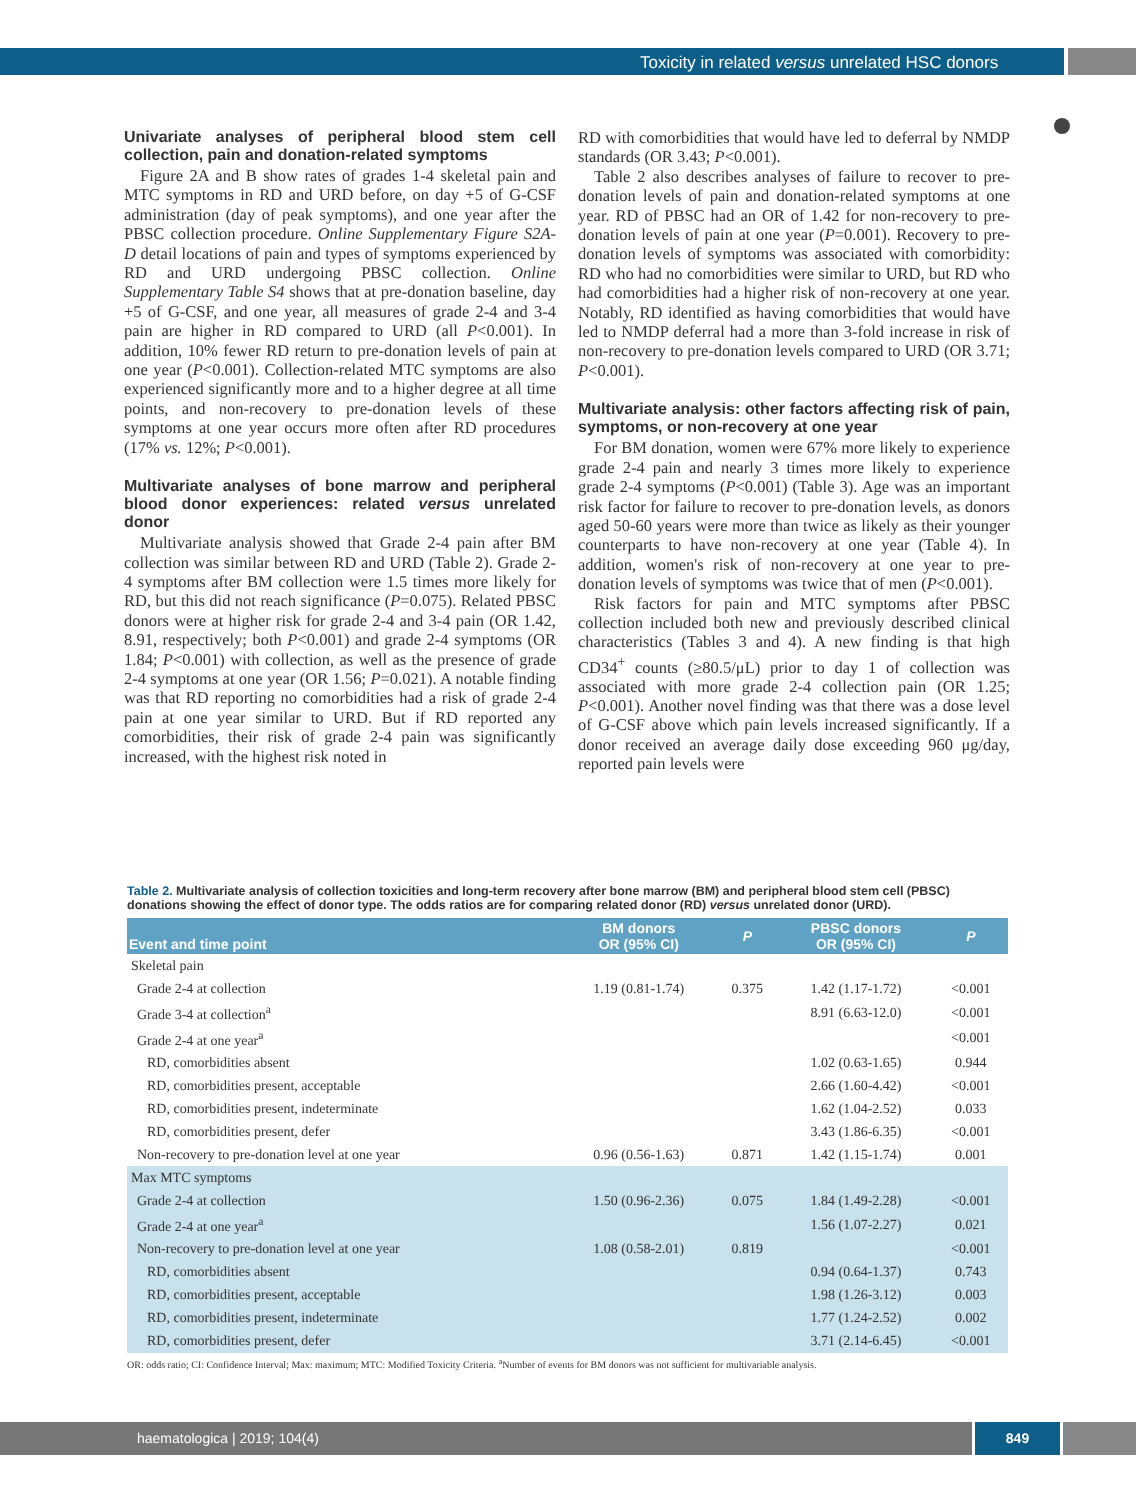Toxicity in related versus unrelated HSC donors
Univariate analyses of peripheral blood stem cell collection, pain and donation-related symptoms
Figure 2A and B show rates of grades 1-4 skeletal pain and MTC symptoms in RD and URD before, on day +5 of G-CSF administration (day of peak symptoms), and one year after the PBSC collection procedure. Online Supplementary Figure S2A-D detail locations of pain and types of symptoms experienced by RD and URD undergoing PBSC collection. Online Supplementary Table S4 shows that at pre-donation baseline, day +5 of G-CSF, and one year, all measures of grade 2-4 and 3-4 pain are higher in RD compared to URD (all P<0.001). In addition, 10% fewer RD return to pre-donation levels of pain at one year (P<0.001). Collection-related MTC symptoms are also experienced significantly more and to a higher degree at all time points, and non-recovery to pre-donation levels of these symptoms at one year occurs more often after RD procedures (17% vs. 12%; P<0.001).
Multivariate analyses of bone marrow and peripheral blood donor experiences: related versus unrelated donor
Multivariate analysis showed that Grade 2-4 pain after BM collection was similar between RD and URD (Table 2). Grade 2-4 symptoms after BM collection were 1.5 times more likely for RD, but this did not reach significance (P=0.075). Related PBSC donors were at higher risk for grade 2-4 and 3-4 pain (OR 1.42, 8.91, respectively; both P<0.001) and grade 2-4 symptoms (OR 1.84; P<0.001) with collection, as well as the presence of grade 2-4 symptoms at one year (OR 1.56; P=0.021). A notable finding was that RD reporting no comorbidities had a risk of grade 2-4 pain at one year similar to URD. But if RD reported any comorbidities, their risk of grade 2-4 pain was significantly increased, with the highest risk noted in
RD with comorbidities that would have led to deferral by NMDP standards (OR 3.43; P<0.001).
Table 2 also describes analyses of failure to recover to pre-donation levels of pain and donation-related symptoms at one year. RD of PBSC had an OR of 1.42 for non-recovery to pre-donation levels of pain at one year (P=0.001). Recovery to pre-donation levels of symptoms was associated with comorbidity: RD who had no comorbidities were similar to URD, but RD who had comorbidities had a higher risk of non-recovery at one year. Notably, RD identified as having comorbidities that would have led to NMDP deferral had a more than 3-fold increase in risk of non-recovery to pre-donation levels compared to URD (OR 3.71; P<0.001).
Multivariate analysis: other factors affecting risk of pain, symptoms, or non-recovery at one year
For BM donation, women were 67% more likely to experience grade 2-4 pain and nearly 3 times more likely to experience grade 2-4 symptoms (P<0.001) (Table 3). Age was an important risk factor for failure to recover to pre-donation levels, as donors aged 50-60 years were more than twice as likely as their younger counterparts to have non-recovery at one year (Table 4). In addition, women's risk of non-recovery at one year to pre-donation levels of symptoms was twice that of men (P<0.001).
Risk factors for pain and MTC symptoms after PBSC collection included both new and previously described clinical characteristics (Tables 3 and 4). A new finding is that high CD34<sup>+</sup> counts (≥80.5/μL) prior to day 1 of collection was associated with more grade 2-4 collection pain (OR 1.25; P<0.001). Another novel finding was that there was a dose level of G-CSF above which pain levels increased significantly. If a donor received an average daily dose exceeding 960 μg/day, reported pain levels were
Table 2. Multivariate analysis of collection toxicities and long-term recovery after bone marrow (BM) and peripheral blood stem cell (PBSC) donations showing the effect of donor type. The odds ratios are for comparing related donor (RD) versus unrelated donor (URD).
| Event and time point | BM donors OR (95% CI) | P | PBSC donors OR (95% CI) | P |
| --- | --- | --- | --- | --- |
| Skeletal pain | | | | |
| Grade 2-4 at collection | 1.19 (0.81-1.74) | 0.375 | 1.42 (1.17-1.72) | <0.001 |
| Grade 3-4 at collection<sup>a</sup> | | | 8.91 (6.63-12.0) | <0.001 |
| Grade 2-4 at one year<sup>a</sup> | | | | <0.001 |
| RD, comorbidities absent | | | 1.02 (0.63-1.65) | 0.944 |
| RD, comorbidities present, acceptable | | | 2.66 (1.60-4.42) | <0.001 |
| RD, comorbidities present, indeterminate | | | 1.62 (1.04-2.52) | 0.033 |
| RD, comorbidities present, defer | | | 3.43 (1.86-6.35) | <0.001 |
| Non-recovery to pre-donation level at one year | 0.96 (0.56-1.63) | 0.871 | 1.42 (1.15-1.74) | 0.001 |
| Max MTC symptoms | | | | |
| Grade 2-4 at collection | 1.50 (0.96-2.36) | 0.075 | 1.84 (1.49-2.28) | <0.001 |
| Grade 2-4 at one year<sup>a</sup> | | | 1.56 (1.07-2.27) | 0.021 |
| Non-recovery to pre-donation level at one year | 1.08 (0.58-2.01) | 0.819 | | <0.001 |
| RD, comorbidities absent | | | 0.94 (0.64-1.37) | 0.743 |
| RD, comorbidities present, acceptable | | | 1.98 (1.26-3.12) | 0.003 |
| RD, comorbidities present, indeterminate | | | 1.77 (1.24-2.52) | 0.002 |
| RD, comorbidities present, defer | | | 3.71 (2.14-6.45) | <0.001 |
OR: odds ratio; CI: Confidence Interval; Max: maximum; MTC: Modified Toxicity Criteria. <sup>a</sup>Number of events for BM donors was not sufficient for multivariable analysis.
haematologica | 2019; 104(4) 849